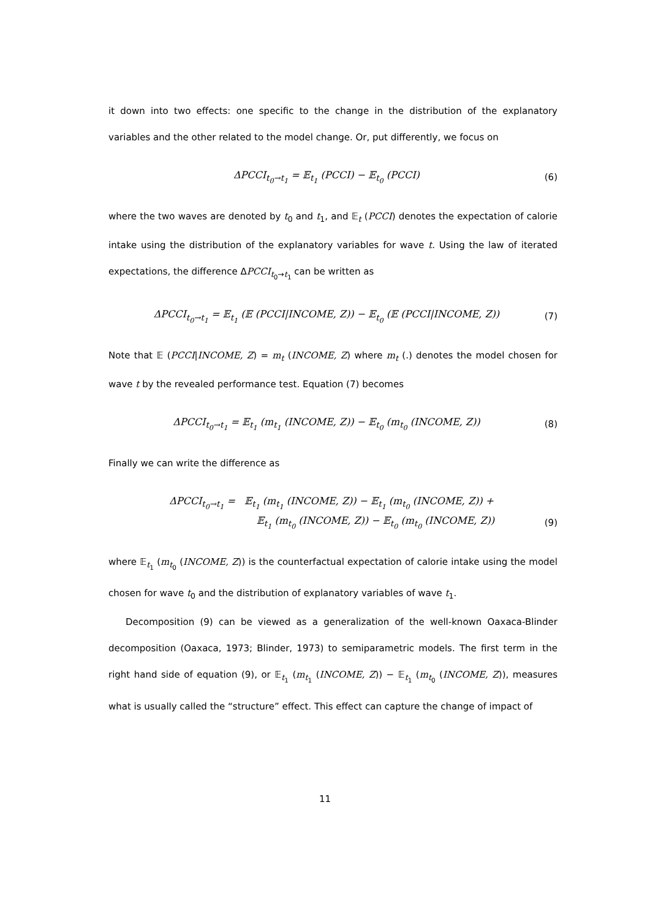it down into two effects: one specific to the change in the distribution of the explanatory variables and the other related to the model change. Or, put differently, we focus on
ΔPCCI<sub>t<sub>0</sub>→t<sub>1</sub></sub> = 𝔼<sub>t<sub>1</sub></sub> (PCCI) − 𝔼<sub>t<sub>0</sub></sub> (PCCI) (6)
where the two waves are denoted by t<sub>0</sub> and t<sub>1</sub>, and 𝔼<sub>t</sub> (PCCI) denotes the expectation of calorie intake using the distribution of the explanatory variables for wave t. Using the law of iterated expectations, the difference ΔPCCI<sub>t<sub>0</sub>→t<sub>1</sub></sub> can be written as
ΔPCCI<sub>t<sub>0</sub>→t<sub>1</sub></sub> = 𝔼<sub>t<sub>1</sub></sub> (𝔼 (PCCI|INCOME, Z)) − 𝔼<sub>t<sub>0</sub></sub> (𝔼 (PCCI|INCOME, Z)) (7)
Note that 𝔼 (PCCI|INCOME, Z) = m<sub>t</sub> (INCOME, Z) where m<sub>t</sub> (.) denotes the model chosen for wave t by the revealed performance test. Equation (7) becomes
ΔPCCI<sub>t<sub>0</sub>→t<sub>1</sub></sub> = 𝔼<sub>t<sub>1</sub></sub> (m<sub>t<sub>1</sub></sub> (INCOME, Z)) − 𝔼<sub>t<sub>0</sub></sub> (m<sub>t<sub>0</sub></sub> (INCOME, Z)) (8)
Finally we can write the difference as
ΔPCCI<sub>t<sub>0</sub>→t<sub>1</sub></sub> = 𝔼<sub>t<sub>1</sub></sub> (m<sub>t<sub>1</sub></sub> (INCOME, Z)) − 𝔼<sub>t<sub>1</sub></sub> (m<sub>t<sub>0</sub></sub> (INCOME, Z)) +
𝔼<sub>t<sub>1</sub></sub> (m<sub>t<sub>0</sub></sub> (INCOME, Z)) − 𝔼<sub>t<sub>0</sub></sub> (m<sub>t<sub>0</sub></sub> (INCOME, Z)) (9)
where 𝔼<sub>t<sub>1</sub></sub> (m<sub>t<sub>0</sub></sub> (INCOME, Z)) is the counterfactual expectation of calorie intake using the model chosen for wave t<sub>0</sub> and the distribution of explanatory variables of wave t<sub>1</sub>.
Decomposition (9) can be viewed as a generalization of the well-known Oaxaca-Blinder decomposition (Oaxaca, 1973; Blinder, 1973) to semiparametric models. The first term in the right hand side of equation (9), or 𝔼<sub>t<sub>1</sub></sub> (m<sub>t<sub>1</sub></sub> (INCOME, Z)) − 𝔼<sub>t<sub>1</sub></sub> (m<sub>t<sub>0</sub></sub> (INCOME, Z)), measures what is usually called the “structure” effect. This effect can capture the change of impact of
11